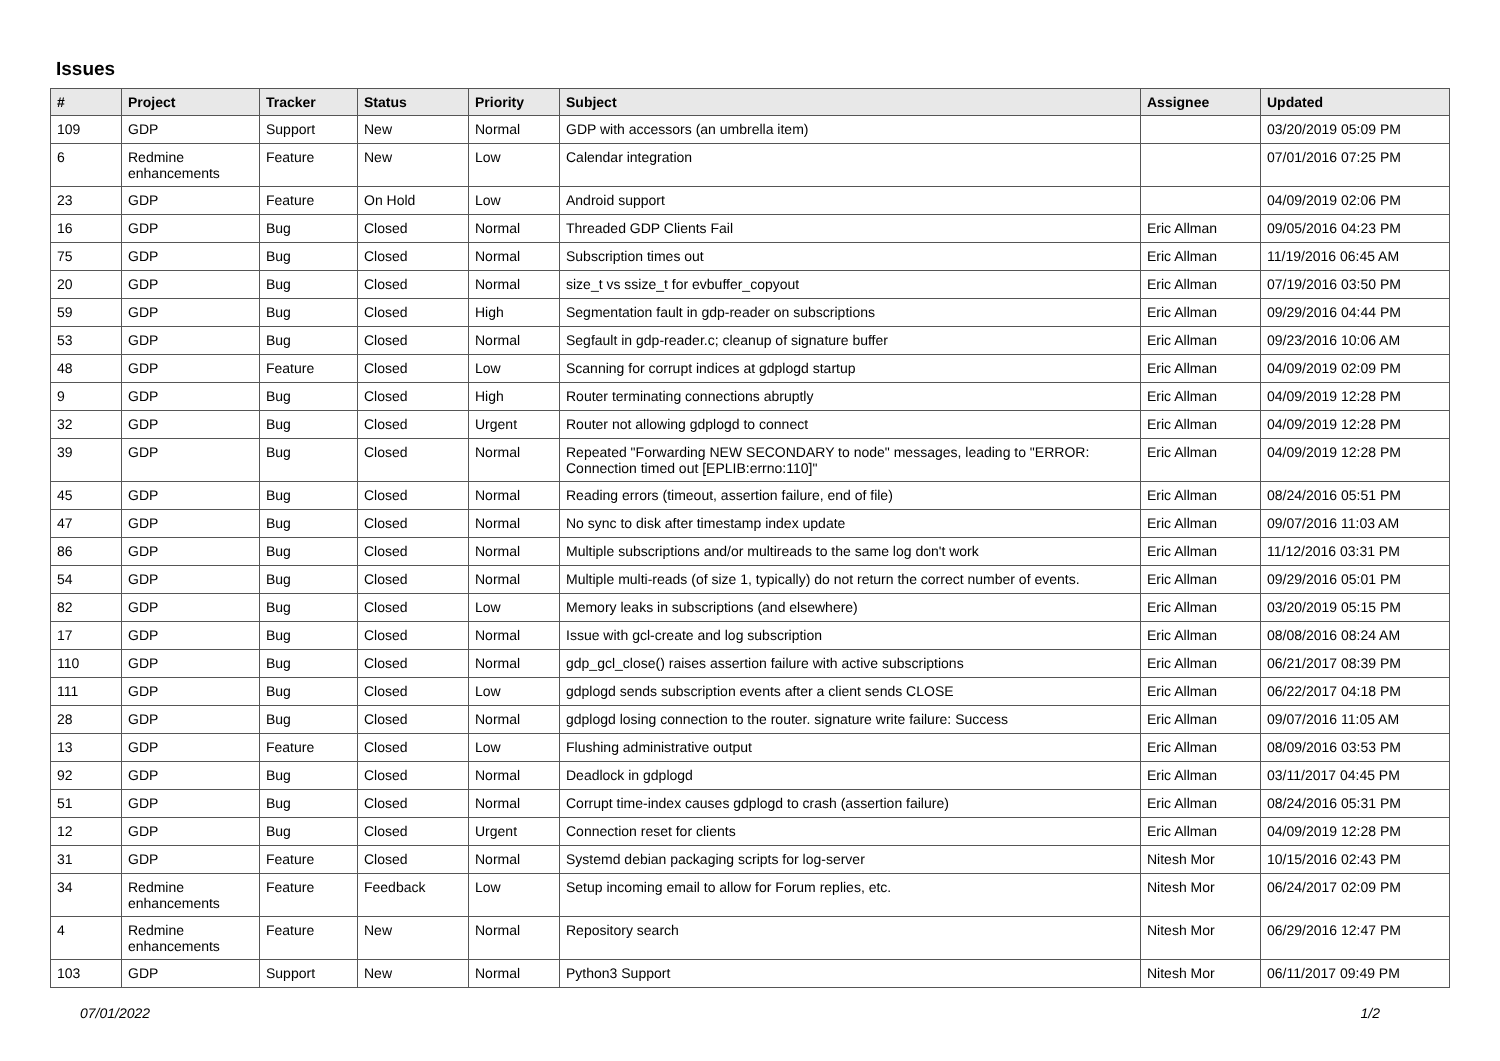Issues
| # | Project | Tracker | Status | Priority | Subject | Assignee | Updated |
| --- | --- | --- | --- | --- | --- | --- | --- |
| 109 | GDP | Support | New | Normal | GDP with accessors (an umbrella item) | | 03/20/2019 05:09 PM |
| 6 | Redmine enhancements | Feature | New | Low | Calendar integration | | 07/01/2016 07:25 PM |
| 23 | GDP | Feature | On Hold | Low | Android support | | 04/09/2019 02:06 PM |
| 16 | GDP | Bug | Closed | Normal | Threaded GDP Clients Fail | Eric Allman | 09/05/2016 04:23 PM |
| 75 | GDP | Bug | Closed | Normal | Subscription times out | Eric Allman | 11/19/2016 06:45 AM |
| 20 | GDP | Bug | Closed | Normal | size_t vs ssize_t for evbuffer_copyout | Eric Allman | 07/19/2016 03:50 PM |
| 59 | GDP | Bug | Closed | High | Segmentation fault in gdp-reader on subscriptions | Eric Allman | 09/29/2016 04:44 PM |
| 53 | GDP | Bug | Closed | Normal | Segfault in gdp-reader.c; cleanup of signature buffer | Eric Allman | 09/23/2016 10:06 AM |
| 48 | GDP | Feature | Closed | Low | Scanning for corrupt indices at gdplogd startup | Eric Allman | 04/09/2019 02:09 PM |
| 9 | GDP | Bug | Closed | High | Router terminating connections abruptly | Eric Allman | 04/09/2019 12:28 PM |
| 32 | GDP | Bug | Closed | Urgent | Router not allowing gdplogd to connect | Eric Allman | 04/09/2019 12:28 PM |
| 39 | GDP | Bug | Closed | Normal | Repeated "Forwarding NEW SECONDARY to node" messages, leading to "ERROR: Connection timed out [EPLIB:errno:110]" | Eric Allman | 04/09/2019 12:28 PM |
| 45 | GDP | Bug | Closed | Normal | Reading errors (timeout, assertion failure, end of file) | Eric Allman | 08/24/2016 05:51 PM |
| 47 | GDP | Bug | Closed | Normal | No sync to disk after timestamp index update | Eric Allman | 09/07/2016 11:03 AM |
| 86 | GDP | Bug | Closed | Normal | Multiple subscriptions and/or multireads to the same log don't work | Eric Allman | 11/12/2016 03:31 PM |
| 54 | GDP | Bug | Closed | Normal | Multiple multi-reads (of size 1, typically) do not return the correct number of events. | Eric Allman | 09/29/2016 05:01 PM |
| 82 | GDP | Bug | Closed | Low | Memory leaks in subscriptions (and elsewhere) | Eric Allman | 03/20/2019 05:15 PM |
| 17 | GDP | Bug | Closed | Normal | Issue with gcl-create and log subscription | Eric Allman | 08/08/2016 08:24 AM |
| 110 | GDP | Bug | Closed | Normal | gdp_gcl_close() raises assertion failure with active subscriptions | Eric Allman | 06/21/2017 08:39 PM |
| 111 | GDP | Bug | Closed | Low | gdplogd sends subscription events after a client sends CLOSE | Eric Allman | 06/22/2017 04:18 PM |
| 28 | GDP | Bug | Closed | Normal | gdplogd losing connection to the router. signature write failure: Success | Eric Allman | 09/07/2016 11:05 AM |
| 13 | GDP | Feature | Closed | Low | Flushing administrative output | Eric Allman | 08/09/2016 03:53 PM |
| 92 | GDP | Bug | Closed | Normal | Deadlock in gdplogd | Eric Allman | 03/11/2017 04:45 PM |
| 51 | GDP | Bug | Closed | Normal | Corrupt time-index causes gdplogd to crash (assertion failure) | Eric Allman | 08/24/2016 05:31 PM |
| 12 | GDP | Bug | Closed | Urgent | Connection reset for clients | Eric Allman | 04/09/2019 12:28 PM |
| 31 | GDP | Feature | Closed | Normal | Systemd debian packaging scripts for log-server | Nitesh Mor | 10/15/2016 02:43 PM |
| 34 | Redmine enhancements | Feature | Feedback | Low | Setup incoming email to allow for Forum replies, etc. | Nitesh Mor | 06/24/2017 02:09 PM |
| 4 | Redmine enhancements | Feature | New | Normal | Repository search | Nitesh Mor | 06/29/2016 12:47 PM |
| 103 | GDP | Support | New | Normal | Python3 Support | Nitesh Mor | 06/11/2017 09:49 PM |
07/01/2022 1/2